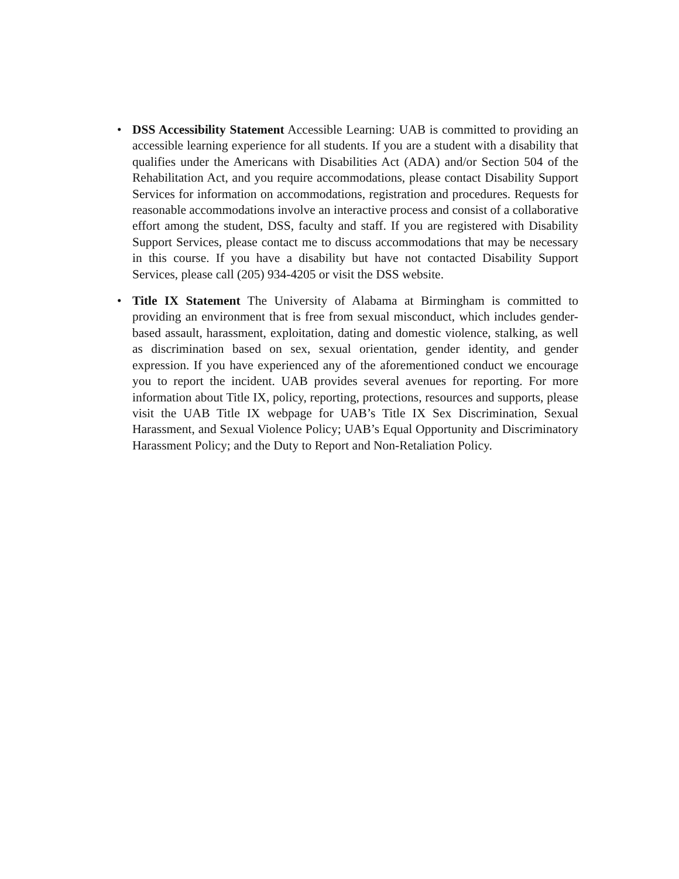• DSS Accessibility Statement Accessible Learning: UAB is committed to providing an accessible learning experience for all students. If you are a student with a disability that qualifies under the Americans with Disabilities Act (ADA) and/or Section 504 of the Rehabilitation Act, and you require accommodations, please contact Disability Support Services for information on accommodations, registration and procedures. Requests for reasonable accommodations involve an interactive process and consist of a collaborative effort among the student, DSS, faculty and staff. If you are registered with Disability Support Services, please contact me to discuss accommodations that may be necessary in this course. If you have a disability but have not contacted Disability Support Services, please call (205) 934-4205 or visit the DSS website.
• Title IX Statement The University of Alabama at Birmingham is committed to providing an environment that is free from sexual misconduct, which includes gender-based assault, harassment, exploitation, dating and domestic violence, stalking, as well as discrimination based on sex, sexual orientation, gender identity, and gender expression. If you have experienced any of the aforementioned conduct we encourage you to report the incident. UAB provides several avenues for reporting. For more information about Title IX, policy, reporting, protections, resources and supports, please visit the UAB Title IX webpage for UAB’s Title IX Sex Discrimination, Sexual Harassment, and Sexual Violence Policy; UAB’s Equal Opportunity and Discriminatory Harassment Policy; and the Duty to Report and Non-Retaliation Policy.